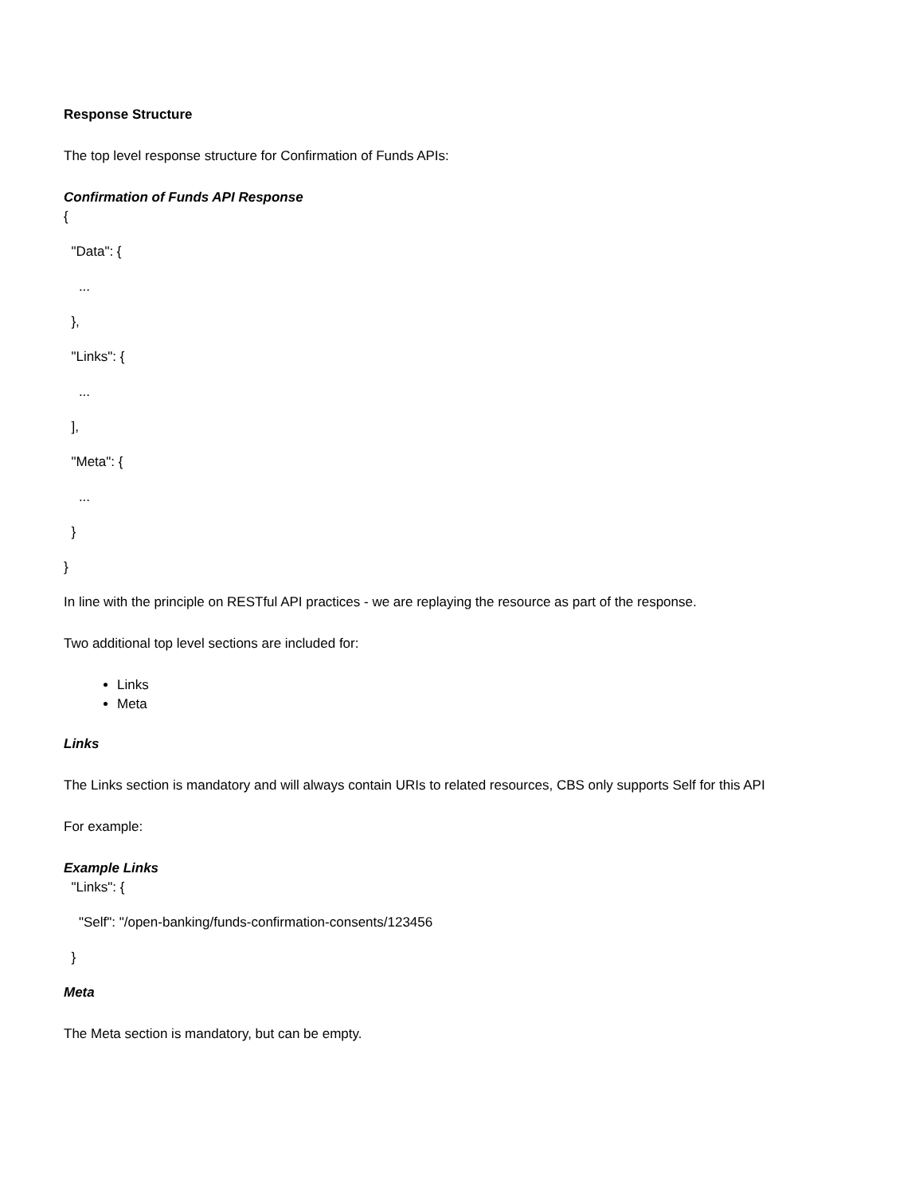Response Structure
The top level response structure for Confirmation of Funds APIs:
Confirmation of Funds API Response
{
"Data": {
...
},
"Links": {
...
],
"Meta": {
...
}
}
In line with the principle on RESTful API practices - we are replaying the resource as part of the response.
Two additional top level sections are included for:
Links
Meta
Links
The Links section is mandatory and will always contain URIs to related resources, CBS only supports Self for this API
For example:
Example Links
"Links": {
"Self": "/open-banking/funds-confirmation-consents/123456
}
Meta
The Meta section is mandatory, but can be empty.